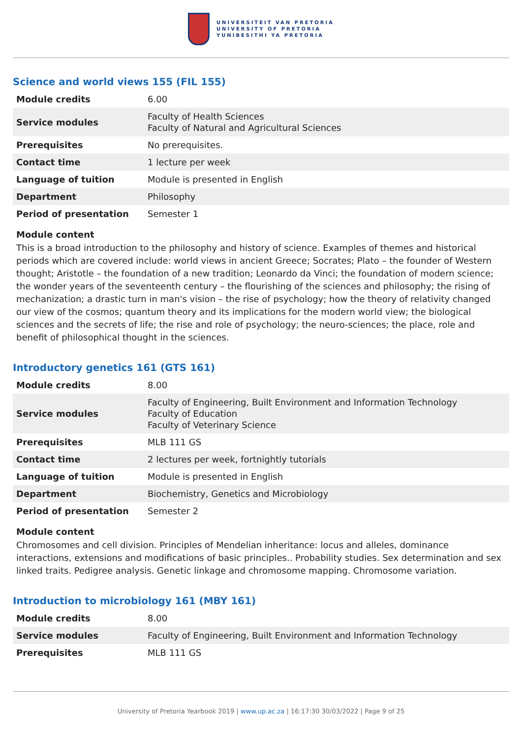UNIVERSITEIT VAN PRETORIA
UNIVERSITY OF PRETORIA
YUNIBESITHI YA PRETORIA
Science and world views 155 (FIL 155)
| Module credits | 6.00 |
| Service modules | Faculty of Health Sciences Faculty of Natural and Agricultural Sciences |
| Prerequisites | No prerequisites. |
| Contact time | 1 lecture per week |
| Language of tuition | Module is presented in English |
| Department | Philosophy |
| Period of presentation | Semester 1 |
Module content
This is a broad introduction to the philosophy and history of science. Examples of themes and historical periods which are covered include: world views in ancient Greece; Socrates; Plato – the founder of Western thought; Aristotle – the foundation of a new tradition; Leonardo da Vinci; the foundation of modern science; the wonder years of the seventeenth century – the flourishing of the sciences and philosophy; the rising of mechanization; a drastic turn in man's vision – the rise of psychology; how the theory of relativity changed our view of the cosmos; quantum theory and its implications for the modern world view; the biological sciences and the secrets of life; the rise and role of psychology; the neuro-sciences; the place, role and benefit of philosophical thought in the sciences.
Introductory genetics 161 (GTS 161)
| Module credits | 8.00 |
| Service modules | Faculty of Engineering, Built Environment and Information Technology Faculty of Education Faculty of Veterinary Science |
| Prerequisites | MLB 111 GS |
| Contact time | 2 lectures per week, fortnightly tutorials |
| Language of tuition | Module is presented in English |
| Department | Biochemistry, Genetics and Microbiology |
| Period of presentation | Semester 2 |
Module content
Chromosomes and cell division. Principles of Mendelian inheritance: locus and alleles, dominance interactions, extensions and modifications of basic principles.. Probability studies. Sex determination and sex linked traits. Pedigree analysis. Genetic linkage and chromosome mapping. Chromosome variation.
Introduction to microbiology 161 (MBY 161)
| Module credits | 8.00 |
| Service modules | Faculty of Engineering, Built Environment and Information Technology |
| Prerequisites | MLB 111 GS |
University of Pretoria Yearbook 2019 | www.up.ac.za | 16:17:30 30/03/2022 | Page 9 of 25